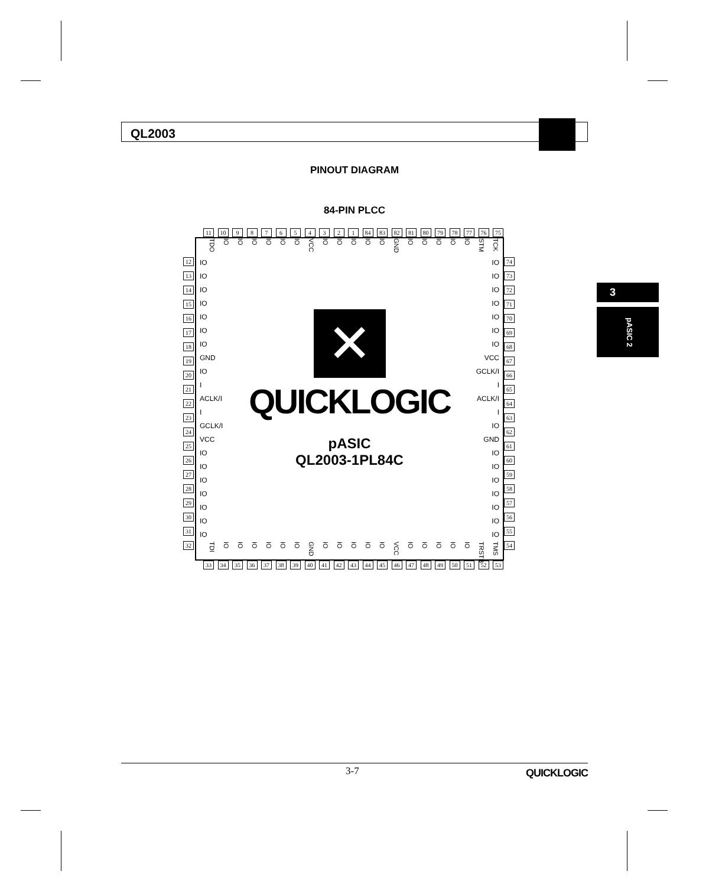QL2003
PINOUT DIAGRAM
84-PIN PLCC
11 10 9 8 7 6 5 4 3 2 1 84 83 82 81 80 79 78 77 76 75
12
13
14
15
16
17
18
19
20
21
22
23
24
25
26
27
28
29
30
31
32
TDO IO IO IO IO IO IO VCC IO IO IO IO IO GND IO IO IO IO IO STM TCK
IO
IO
IO
IO
IO
IO
IO
GND
IO
I
ACLK/I
I
GCLK/I
VCC
IO
IO
IO
IO
IO
IO
IO
✕
QUICKLOGIC
pASIC
QL2003-1PL84C
IO
IO
IO
IO
IO
IO
IO
VCC
GCLK/I
I
ACLK/I
I
IO
GND
IO
IO
IO
IO
IO
IO
IO
TDI IO IO IO IO IO IO GND IO IO IO IO IO VCC IO IO IO IO IO TRSTB TMS
74
73
72
71
70
69
68
67
66
65
64
63
62
61
60
59
58
57
56
55
54
33 34 35 36 37 38 39 40 41 42 43 44 45 46 47 48 49 50 51 52 53
3
pASIC 2
3-7 QUICKLOGIC